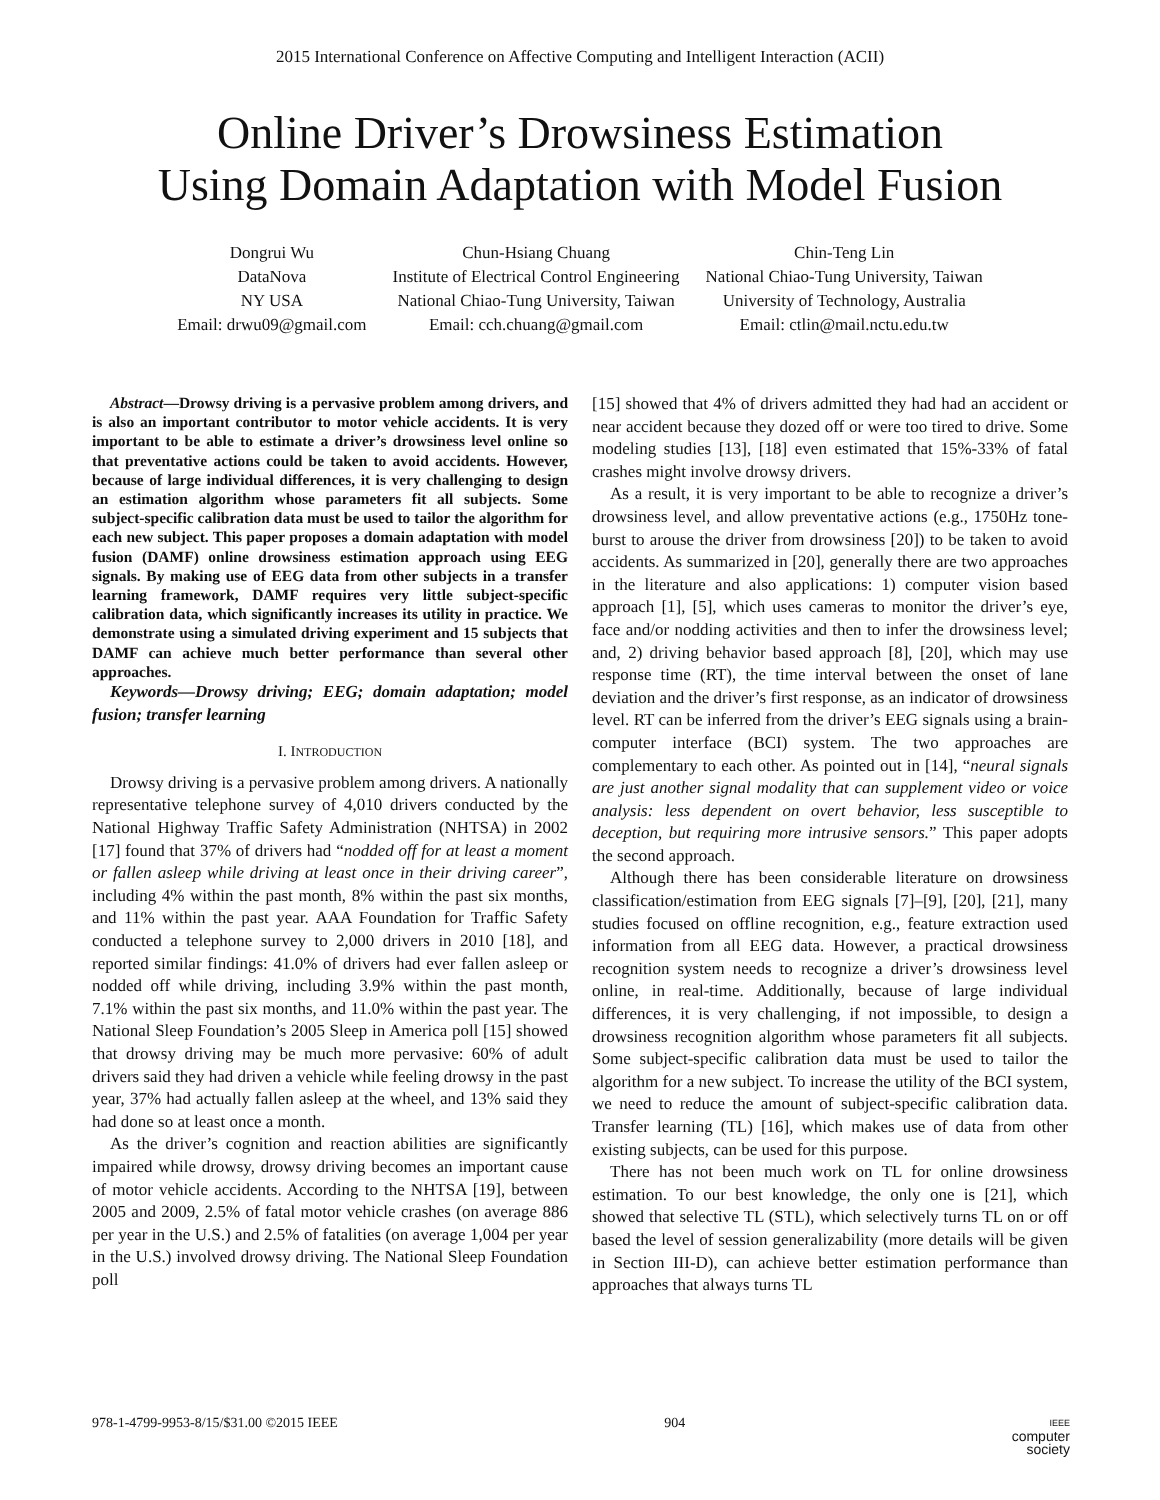2015 International Conference on Affective Computing and Intelligent Interaction (ACII)
Online Driver’s Drowsiness Estimation
Using Domain Adaptation with Model Fusion
Dongrui Wu
DataNova
NY USA
Email: drwu09@gmail.com
Chun-Hsiang Chuang
Institute of Electrical Control Engineering
National Chiao-Tung University, Taiwan
Email: cch.chuang@gmail.com
Chin-Teng Lin
National Chiao-Tung University, Taiwan
University of Technology, Australia
Email: ctlin@mail.nctu.edu.tw
Abstract—Drowsy driving is a pervasive problem among drivers, and is also an important contributor to motor vehicle accidents. It is very important to be able to estimate a driver’s drowsiness level online so that preventative actions could be taken to avoid accidents. However, because of large individual differences, it is very challenging to design an estimation algorithm whose parameters fit all subjects. Some subject-specific calibration data must be used to tailor the algorithm for each new subject. This paper proposes a domain adaptation with model fusion (DAMF) online drowsiness estimation approach using EEG signals. By making use of EEG data from other subjects in a transfer learning framework, DAMF requires very little subject-specific calibration data, which significantly increases its utility in practice. We demonstrate using a simulated driving experiment and 15 subjects that DAMF can achieve much better performance than several other approaches.
Keywords—Drowsy driving; EEG; domain adaptation; model fusion; transfer learning
I. INTRODUCTION
Drowsy driving is a pervasive problem among drivers. A nationally representative telephone survey of 4,010 drivers conducted by the National Highway Traffic Safety Administration (NHTSA) in 2002 [17] found that 37% of drivers had “nodded off for at least a moment or fallen asleep while driving at least once in their driving career”, including 4% within the past month, 8% within the past six months, and 11% within the past year. AAA Foundation for Traffic Safety conducted a telephone survey to 2,000 drivers in 2010 [18], and reported similar findings: 41.0% of drivers had ever fallen asleep or nodded off while driving, including 3.9% within the past month, 7.1% within the past six months, and 11.0% within the past year. The National Sleep Foundation’s 2005 Sleep in America poll [15] showed that drowsy driving may be much more pervasive: 60% of adult drivers said they had driven a vehicle while feeling drowsy in the past year, 37% had actually fallen asleep at the wheel, and 13% said they had done so at least once a month.
As the driver’s cognition and reaction abilities are significantly impaired while drowsy, drowsy driving becomes an important cause of motor vehicle accidents. According to the NHTSA [19], between 2005 and 2009, 2.5% of fatal motor vehicle crashes (on average 886 per year in the U.S.) and 2.5% of fatalities (on average 1,004 per year in the U.S.) involved drowsy driving. The National Sleep Foundation poll
[15] showed that 4% of drivers admitted they had had an accident or near accident because they dozed off or were too tired to drive. Some modeling studies [13], [18] even estimated that 15%-33% of fatal crashes might involve drowsy drivers.
As a result, it is very important to be able to recognize a driver’s drowsiness level, and allow preventative actions (e.g., 1750Hz tone-burst to arouse the driver from drowsiness [20]) to be taken to avoid accidents. As summarized in [20], generally there are two approaches in the literature and also applications: 1) computer vision based approach [1], [5], which uses cameras to monitor the driver’s eye, face and/or nodding activities and then to infer the drowsiness level; and, 2) driving behavior based approach [8], [20], which may use response time (RT), the time interval between the onset of lane deviation and the driver’s first response, as an indicator of drowsiness level. RT can be inferred from the driver’s EEG signals using a brain-computer interface (BCI) system. The two approaches are complementary to each other. As pointed out in [14], “neural signals are just another signal modality that can supplement video or voice analysis: less dependent on overt behavior, less susceptible to deception, but requiring more intrusive sensors.” This paper adopts the second approach.
Although there has been considerable literature on drowsiness classification/estimation from EEG signals [7]–[9], [20], [21], many studies focused on offline recognition, e.g., feature extraction used information from all EEG data. However, a practical drowsiness recognition system needs to recognize a driver’s drowsiness level online, in real-time. Additionally, because of large individual differences, it is very challenging, if not impossible, to design a drowsiness recognition algorithm whose parameters fit all subjects. Some subject-specific calibration data must be used to tailor the algorithm for a new subject. To increase the utility of the BCI system, we need to reduce the amount of subject-specific calibration data. Transfer learning (TL) [16], which makes use of data from other existing subjects, can be used for this purpose.
There has not been much work on TL for online drowsiness estimation. To our best knowledge, the only one is [21], which showed that selective TL (STL), which selectively turns TL on or off based the level of session generalizability (more details will be given in Section III-D), can achieve better estimation performance than approaches that always turns TL
978-1-4799-9953-8/15/$31.00 ©2015 IEEE 904 IEEE
computer
society